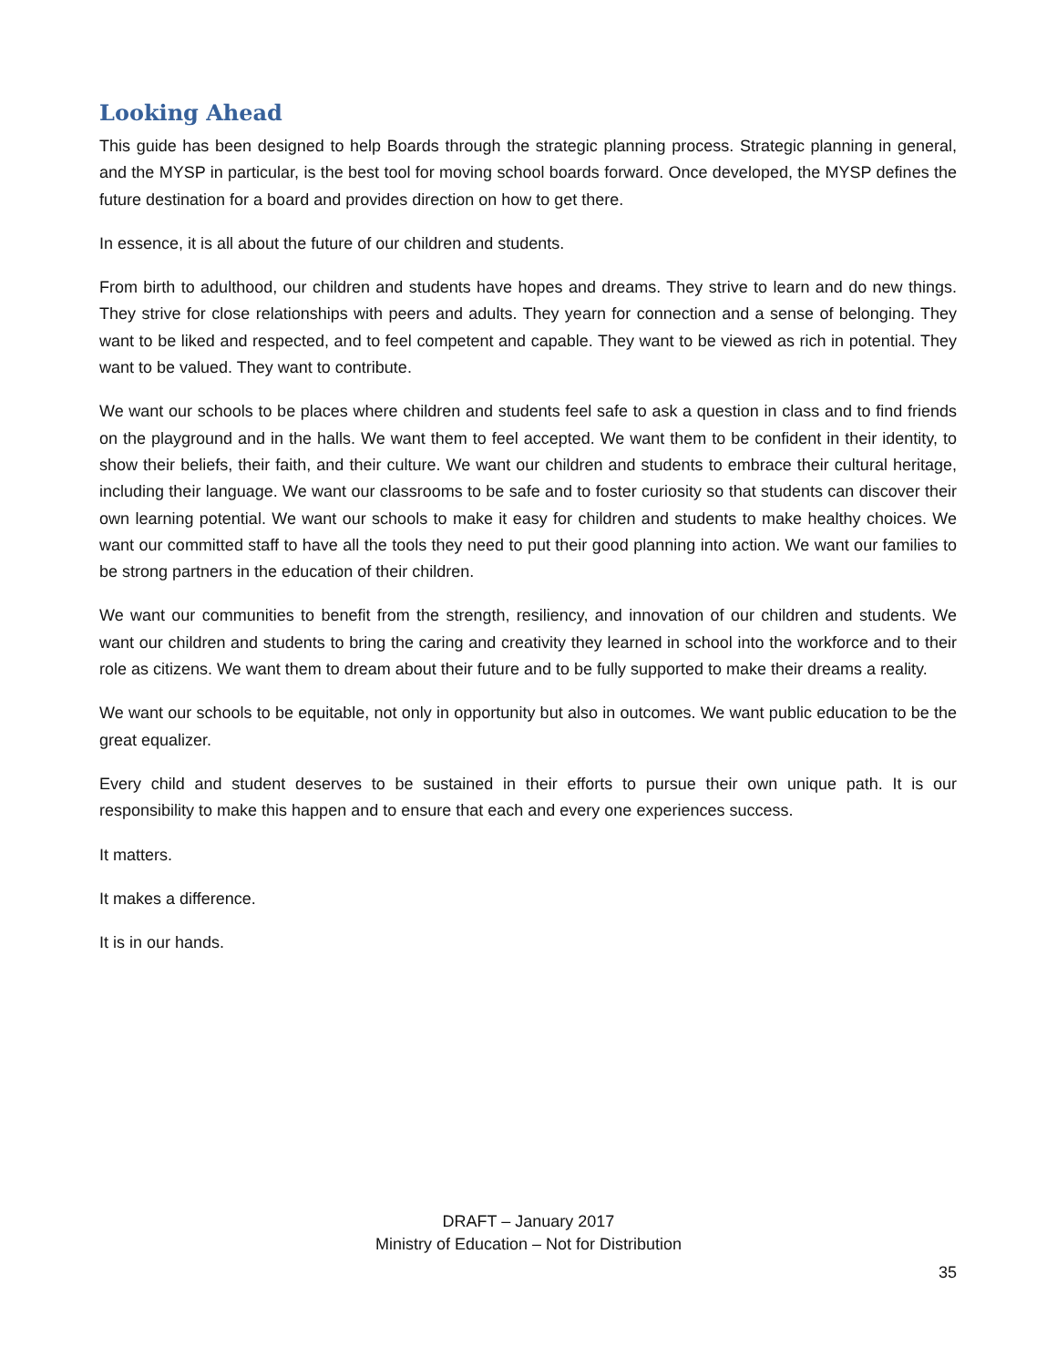Looking Ahead
This guide has been designed to help Boards through the strategic planning process. Strategic planning in general, and the MYSP in particular, is the best tool for moving school boards forward. Once developed, the MYSP defines the future destination for a board and provides direction on how to get there.
In essence, it is all about the future of our children and students.
From birth to adulthood, our children and students have hopes and dreams. They strive to learn and do new things. They strive for close relationships with peers and adults. They yearn for connection and a sense of belonging. They want to be liked and respected, and to feel competent and capable. They want to be viewed as rich in potential. They want to be valued. They want to contribute.
We want our schools to be places where children and students feel safe to ask a question in class and to find friends on the playground and in the halls. We want them to feel accepted. We want them to be confident in their identity, to show their beliefs, their faith, and their culture. We want our children and students to embrace their cultural heritage, including their language. We want our classrooms to be safe and to foster curiosity so that students can discover their own learning potential. We want our schools to make it easy for children and students to make healthy choices. We want our committed staff to have all the tools they need to put their good planning into action. We want our families to be strong partners in the education of their children.
We want our communities to benefit from the strength, resiliency, and innovation of our children and students. We want our children and students to bring the caring and creativity they learned in school into the workforce and to their role as citizens. We want them to dream about their future and to be fully supported to make their dreams a reality.
We want our schools to be equitable, not only in opportunity but also in outcomes. We want public education to be the great equalizer.
Every child and student deserves to be sustained in their efforts to pursue their own unique path. It is our responsibility to make this happen and to ensure that each and every one experiences success.
It matters.
It makes a difference.
It is in our hands.
DRAFT – January 2017
Ministry of Education – Not for Distribution
35